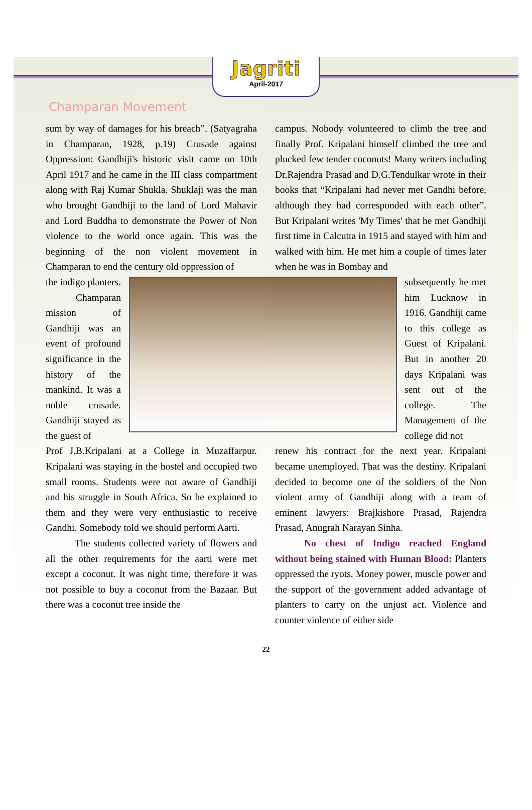Jagriti
April-2017
Champaran Movement
sum by way of damages for his breach”. (Satyagraha in Champaran, 1928, p.19) Crusade against Oppression: Gandhiji's historic visit came on 10th April 1917 and he came in the III class compartment along with Raj Kumar Shukla. Shuklaji was the man who brought Gandhiji to the land of Lord Mahavir and Lord Buddha to demonstrate the Power of Non violence to the world once again. This was the beginning of the non violent movement in Champaran to end the century old oppression of
campus. Nobody volunteered to climb the tree and finally Prof. Kripalani himself climbed the tree and plucked few tender coconuts! Many writers including Dr.Rajendra Prasad and D.G.Tendulkar wrote in their books that “Kripalani had never met Gandhi before, although they had corresponded with each other”. But Kripalani writes 'My Times' that he met Gandhiji first time in Calcutta in 1915 and stayed with him and walked with him. He met him a couple of times later when he was in Bombay and
the indigo planters.
Champaran mission of Gandhiji was an event of profound significance in the history of the mankind. It was a noble crusade. Gandhiji stayed as the guest of
subsequently he met him Lucknow in 1916. Gandhiji came to this college as Guest of Kripalani. But in another 20 days Kripalani was sent out of the college. The Management of the college did not
Prof J.B.Kripalani at a College in Muzaffarpur. Kripalani was staying in the hostel and occupied two small rooms. Students were not aware of Gandhiji and his struggle in South Africa. So he explained to them and they were very enthusiastic to receive Gandhi. Somebody told we should perform Aarti.
The students collected variety of flowers and all the other requirements for the aarti were met except a coconut. It was night time, therefore it was not possible to buy a coconut from the Bazaar. But there was a coconut tree inside the
renew his contract for the next year. Kripalani became unemployed. That was the destiny. Kripalani decided to become one of the soldiers of the Non violent army of Gandhiji along with a team of eminent lawyers: Brajkishore Prasad, Rajendra Prasad, Anugrah Narayan Sinha.
No chest of Indigo reached England without being stained with Human Blood: Planters oppressed the ryots. Money power, muscle power and the support of the government added advantage of planters to carry on the unjust act. Violence and counter violence of either side
22